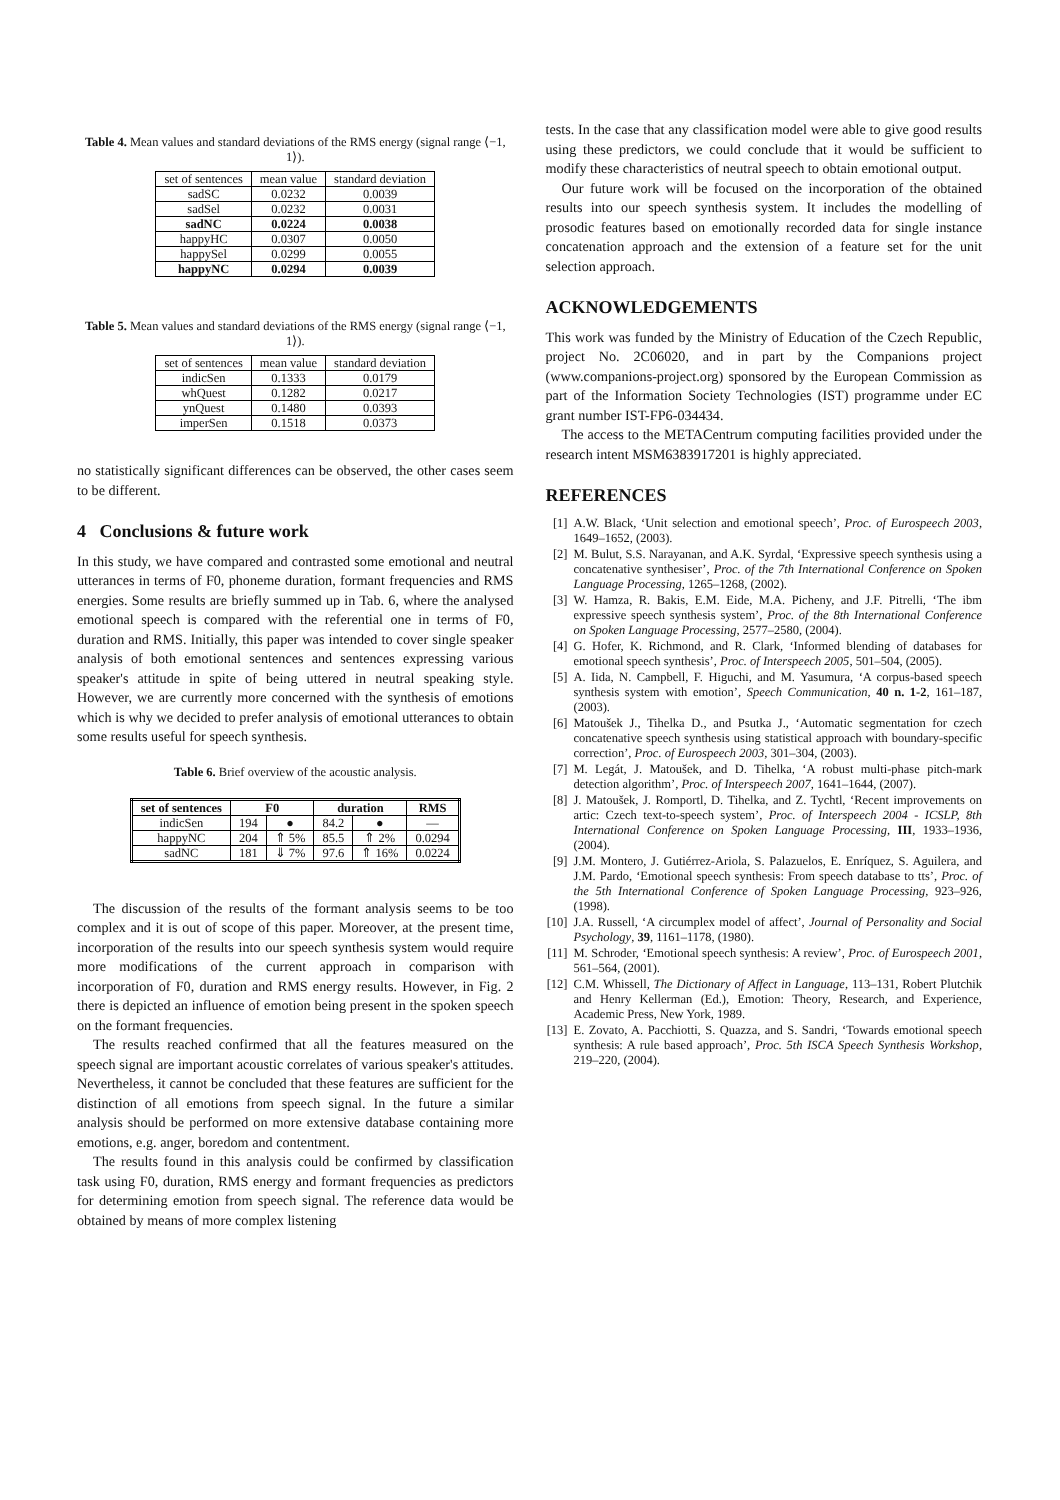Table 4. Mean values and standard deviations of the RMS energy (signal range ⟨−1, 1⟩).
| set of sentences | mean value | standard deviation |
| --- | --- | --- |
| sadSC | 0.0232 | 0.0039 |
| sadSel | 0.0232 | 0.0031 |
| sadNC | 0.0224 | 0.0038 |
| happyHC | 0.0307 | 0.0050 |
| happySel | 0.0299 | 0.0055 |
| happyNC | 0.0294 | 0.0039 |
Table 5. Mean values and standard deviations of the RMS energy (signal range ⟨−1, 1⟩).
| set of sentences | mean value | standard deviation |
| --- | --- | --- |
| indicSen | 0.1333 | 0.0179 |
| whQuest | 0.1282 | 0.0217 |
| ynQuest | 0.1480 | 0.0393 |
| imperSen | 0.1518 | 0.0373 |
no statistically significant differences can be observed, the other cases seem to be different.
4 Conclusions & future work
In this study, we have compared and contrasted some emotional and neutral utterances in terms of F0, phoneme duration, formant frequencies and RMS energies. Some results are briefly summed up in Tab. 6, where the analysed emotional speech is compared with the referential one in terms of F0, duration and RMS. Initially, this paper was intended to cover single speaker analysis of both emotional sentences and sentences expressing various speaker's attitude in spite of being uttered in neutral speaking style. However, we are currently more concerned with the synthesis of emotions which is why we decided to prefer analysis of emotional utterances to obtain some results useful for speech synthesis.
Table 6. Brief overview of the acoustic analysis.
| set of sentences | F0 | | duration | | RMS |
| --- | --- | --- | --- | --- | --- |
| indicSen | 194 | ● | 84.2 | ● | — |
| happyNC | 204 | ⇑ 5% | 85.5 | ⇑ 2% | 0.0294 |
| sadNC | 181 | ⇓ 7% | 97.6 | ⇑ 16% | 0.0224 |
The discussion of the results of the formant analysis seems to be too complex and it is out of scope of this paper. Moreover, at the present time, incorporation of the results into our speech synthesis system would require more modifications of the current approach in comparison with incorporation of F0, duration and RMS energy results. However, in Fig. 2 there is depicted an influence of emotion being present in the spoken speech on the formant frequencies.
The results reached confirmed that all the features measured on the speech signal are important acoustic correlates of various speaker's attitudes. Nevertheless, it cannot be concluded that these features are sufficient for the distinction of all emotions from speech signal. In the future a similar analysis should be performed on more extensive database containing more emotions, e.g. anger, boredom and contentment.
The results found in this analysis could be confirmed by classification task using F0, duration, RMS energy and formant frequencies as predictors for determining emotion from speech signal. The reference data would be obtained by means of more complex listening
tests. In the case that any classification model were able to give good results using these predictors, we could conclude that it would be sufficient to modify these characteristics of neutral speech to obtain emotional output.
Our future work will be focused on the incorporation of the obtained results into our speech synthesis system. It includes the modelling of prosodic features based on emotionally recorded data for single instance concatenation approach and the extension of a feature set for the unit selection approach.
ACKNOWLEDGEMENTS
This work was funded by the Ministry of Education of the Czech Republic, project No. 2C06020, and in part by the Companions project (www.companions-project.org) sponsored by the European Commission as part of the Information Society Technologies (IST) programme under EC grant number IST-FP6-034434.
The access to the METACentrum computing facilities provided under the research intent MSM6383917201 is highly appreciated.
REFERENCES
[1] A.W. Black, ‘Unit selection and emotional speech’, Proc. of Eurospeech 2003, 1649–1652, (2003).
[2] M. Bulut, S.S. Narayanan, and A.K. Syrdal, ‘Expressive speech synthesis using a concatenative synthesiser’, Proc. of the 7th International Conference on Spoken Language Processing, 1265–1268, (2002).
[3] W. Hamza, R. Bakis, E.M. Eide, M.A. Picheny, and J.F. Pitrelli, ‘The ibm expressive speech synthesis system’, Proc. of the 8th International Conference on Spoken Language Processing, 2577–2580, (2004).
[4] G. Hofer, K. Richmond, and R. Clark, ‘Informed blending of databases for emotional speech synthesis’, Proc. of Interspeech 2005, 501–504, (2005).
[5] A. Iida, N. Campbell, F. Higuchi, and M. Yasumura, ‘A corpus-based speech synthesis system with emotion’, Speech Communication, 40 n. 1-2, 161–187, (2003).
[6] Matoušek J., Tihelka D., and Psutka J., ‘Automatic segmentation for czech concatenative speech synthesis using statistical approach with boundary-specific correction’, Proc. of Eurospeech 2003, 301–304, (2003).
[7] M. Legát, J. Matoušek, and D. Tihelka, ‘A robust multi-phase pitch-mark detection algorithm’, Proc. of Interspeech 2007, 1641–1644, (2007).
[8] J. Matoušek, J. Romportl, D. Tihelka, and Z. Tychtl, ‘Recent improvements on artic: Czech text-to-speech system’, Proc. of Interspeech 2004 - ICSLP, 8th International Conference on Spoken Language Processing, III, 1933–1936, (2004).
[9] J.M. Montero, J. Gutiérrez-Ariola, S. Palazuelos, E. Enríquez, S. Aguilera, and J.M. Pardo, ‘Emotional speech synthesis: From speech database to tts’, Proc. of the 5th International Conference of Spoken Language Processing, 923–926, (1998).
[10] J.A. Russell, ‘A circumplex model of affect’, Journal of Personality and Social Psychology, 39, 1161–1178, (1980).
[11] M. Schroder, ‘Emotional speech synthesis: A review’, Proc. of Eurospeech 2001, 561–564, (2001).
[12] C.M. Whissell, The Dictionary of Affect in Language, 113–131, Robert Plutchik and Henry Kellerman (Ed.), Emotion: Theory, Research, and Experience, Academic Press, New York, 1989.
[13] E. Zovato, A. Pacchiotti, S. Quazza, and S. Sandri, ‘Towards emotional speech synthesis: A rule based approach’, Proc. 5th ISCA Speech Synthesis Workshop, 219–220, (2004).